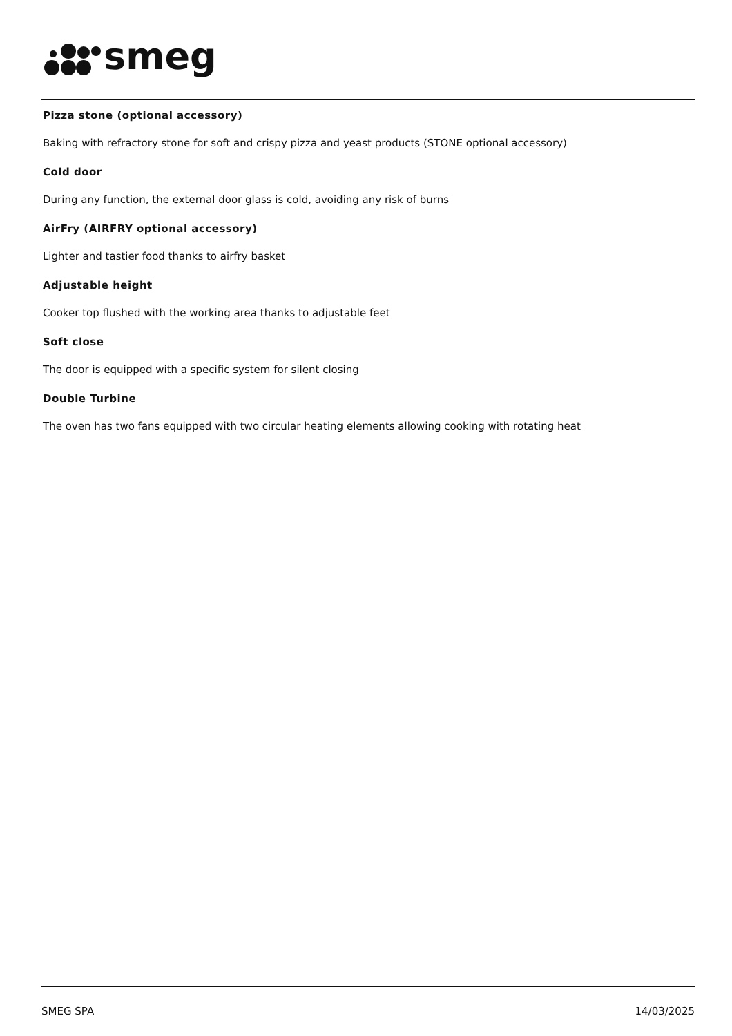smeg
Pizza stone (optional accessory)
Baking with refractory stone for soft and crispy pizza and yeast products (STONE optional accessory)
Cold door
During any function, the external door glass is cold, avoiding any risk of burns
AirFry (AIRFRY optional accessory)
Lighter and tastier food thanks to airfry basket
Adjustable height
Cooker top flushed with the working area thanks to adjustable feet
Soft close
The door is equipped with a specific system for silent closing
Double Turbine
The oven has two fans equipped with two circular heating elements allowing cooking with rotating heat
SMEG SPA 14/03/2025